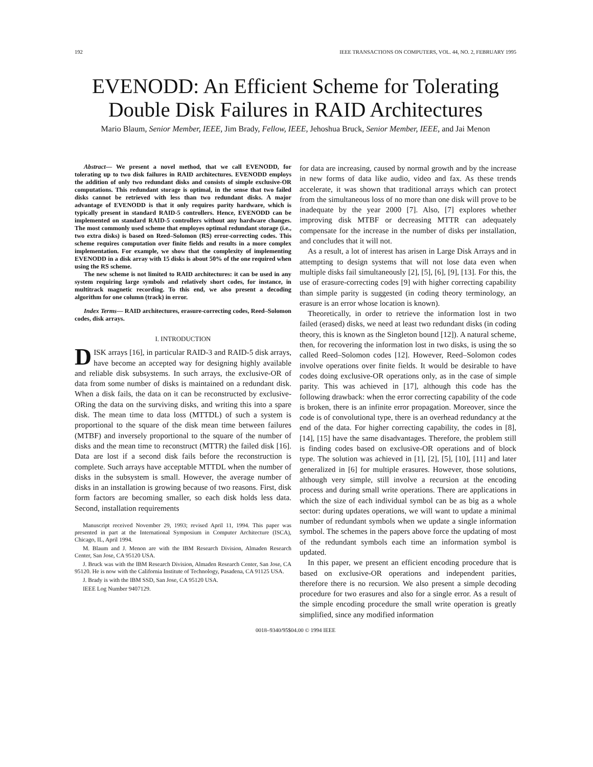192 IEEE TRANSACTIONS ON COMPUTERS, VOL. 44, NO. 2, FEBRUARY 1995
EVENODD: An Efficient Scheme for Tolerating
Double Disk Failures in RAID Architectures
Mario Blaum, Senior Member, IEEE, Jim Brady, Fellow, IEEE, Jehoshua Bruck, Senior Member, IEEE, and Jai Menon
Abstract— We present a novel method, that we call EVENODD, for tolerating up to two disk failures in RAID architectures. EVENODD employs the addition of only two redundant disks and consists of simple exclusive-OR computations. This redundant storage is optimal, in the sense that two failed disks cannot be retrieved with less than two redundant disks. A major advantage of EVENODD is that it only requires parity hardware, which is typically present in standard RAID-5 controllers. Hence, EVENODD can be implemented on standard RAID-5 controllers without any hardware changes. The most commonly used scheme that employes optimal redundant storage (i.e., two extra disks) is based on Reed–Solomon (RS) error-correcting codes. This scheme requires computation over finite fields and results in a more complex implementation. For example, we show that the complexity of implementing EVENODD in a disk array with 15 disks is about 50% of the one required when using the RS scheme.
The new scheme is not limited to RAID architectures: it can be used in any system requiring large symbols and relatively short codes, for instance, in multitrack magnetic recording. To this end, we also present a decoding algorithm for one column (track) in error.
Index Terms— RAID architectures, erasure-correcting codes, Reed–Solomon codes, disk arrays.
I. INTRODUCTION
DISK arrays [16], in particular RAID-3 and RAID-5 disk arrays, have become an accepted way for designing highly available and reliable disk subsystems. In such arrays, the exclusive-OR of data from some number of disks is maintained on a redundant disk. When a disk fails, the data on it can be reconstructed by exclusive-ORing the data on the surviving disks, and writing this into a spare disk. The mean time to data loss (MTTDL) of such a system is proportional to the square of the disk mean time between failures (MTBF) and inversely proportional to the square of the number of disks and the mean time to reconstruct (MTTR) the failed disk [16]. Data are lost if a second disk fails before the reconstruction is complete. Such arrays have acceptable MTTDL when the number of disks in the subsystem is small. However, the average number of disks in an installation is growing because of two reasons. First, disk form factors are becoming smaller, so each disk holds less data. Second, installation requirements
Manuscript received November 29, 1993; revised April 11, 1994. This paper was presented in part at the International Symposium in Computer Architecture (ISCA), Chicago, IL, April 1994.
M. Blaum and J. Menon are with the IBM Research Division, Almaden Research Center, San Jose, CA 95120 USA.
J. Bruck was with the IBM Research Division, Almaden Research Center, San Jose, CA 95120. He is now with the California Institute of Technology, Pasadena, CA 91125 USA.
J. Brady is with the IBM SSD, San Jose, CA 95120 USA.
IEEE Log Number 9407129.
for data are increasing, caused by normal growth and by the increase in new forms of data like audio, video and fax. As these trends accelerate, it was shown that traditional arrays which can protect from the simultaneous loss of no more than one disk will prove to be inadequate by the year 2000 [7]. Also, [7] explores whether improving disk MTBF or decreasing MTTR can adequately compensate for the increase in the number of disks per installation, and concludes that it will not.
As a result, a lot of interest has arisen in Large Disk Arrays and in attempting to design systems that will not lose data even when multiple disks fail simultaneously [2], [5], [6], [9], [13]. For this, the use of erasure-correcting codes [9] with higher correcting capability than simple parity is suggested (in coding theory terminology, an erasure is an error whose location is known).
Theoretically, in order to retrieve the information lost in two failed (erased) disks, we need at least two redundant disks (in coding theory, this is known as the Singleton bound [12]). A natural scheme, then, for recovering the information lost in two disks, is using the so called Reed–Solomon codes [12]. However, Reed–Solomon codes involve operations over finite fields. It would be desirable to have codes doing exclusive-OR operations only, as in the case of simple parity. This was achieved in [17], although this code has the following drawback: when the error correcting capability of the code is broken, there is an infinite error propagation. Moreover, since the code is of convolutional type, there is an overhead redundancy at the end of the data. For higher correcting capability, the codes in [8], [14], [15] have the same disadvantages. Therefore, the problem still is finding codes based on exclusive-OR operations and of block type. The solution was achieved in [1], [2], [5], [10], [11] and later generalized in [6] for multiple erasures. However, those solutions, although very simple, still involve a recursion at the encoding process and during small write operations. There are applications in which the size of each individual symbol can be as big as a whole sector: during updates operations, we will want to update a minimal number of redundant symbols when we update a single information symbol. The schemes in the papers above force the updating of most of the redundant symbols each time an information symbol is updated.
In this paper, we present an efficient encoding procedure that is based on exclusive-OR operations and independent parities, therefore there is no recursion. We also present a simple decoding procedure for two erasures and also for a single error. As a result of the simple encoding procedure the small write operation is greatly simplified, since any modified information
0018–9340/95$04.00 © 1994 IEEE